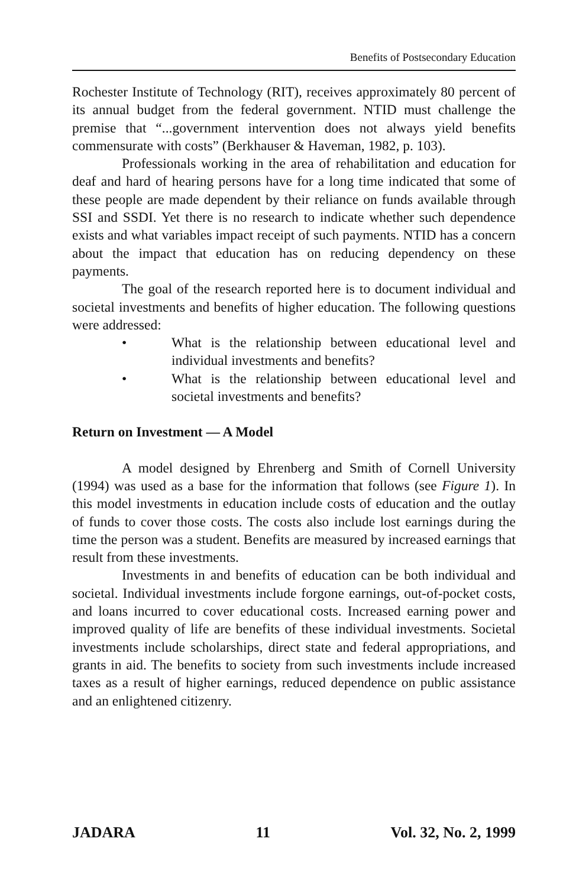Benefits of Postsecondary Education
Rochester Institute of Technology (RIT), receives approximately 80 percent of its annual budget from the federal government. NTID must challenge the premise that “...government intervention does not always yield benefits commensurate with costs” (Berkhauser & Haveman, 1982, p. 103).
Professionals working in the area of rehabilitation and education for deaf and hard of hearing persons have for a long time indicated that some of these people are made dependent by their reliance on funds available through SSI and SSDI. Yet there is no research to indicate whether such dependence exists and what variables impact receipt of such payments. NTID has a concern about the impact that education has on reducing dependency on these payments.
The goal of the research reported here is to document individual and societal investments and benefits of higher education. The following questions were addressed:
• What is the relationship between educational level and individual investments and benefits?
• What is the relationship between educational level and societal investments and benefits?
Return on Investment — A Model
A model designed by Ehrenberg and Smith of Cornell University (1994) was used as a base for the information that follows (see Figure 1). In this model investments in education include costs of education and the outlay of funds to cover those costs. The costs also include lost earnings during the time the person was a student. Benefits are measured by increased earnings that result from these investments.
Investments in and benefits of education can be both individual and societal. Individual investments include forgone earnings, out-of-pocket costs, and loans incurred to cover educational costs. Increased earning power and improved quality of life are benefits of these individual investments. Societal investments include scholarships, direct state and federal appropriations, and grants in aid. The benefits to society from such investments include increased taxes as a result of higher earnings, reduced dependence on public assistance and an enlightened citizenry.
JADARA 11 Vol. 32, No. 2, 1999